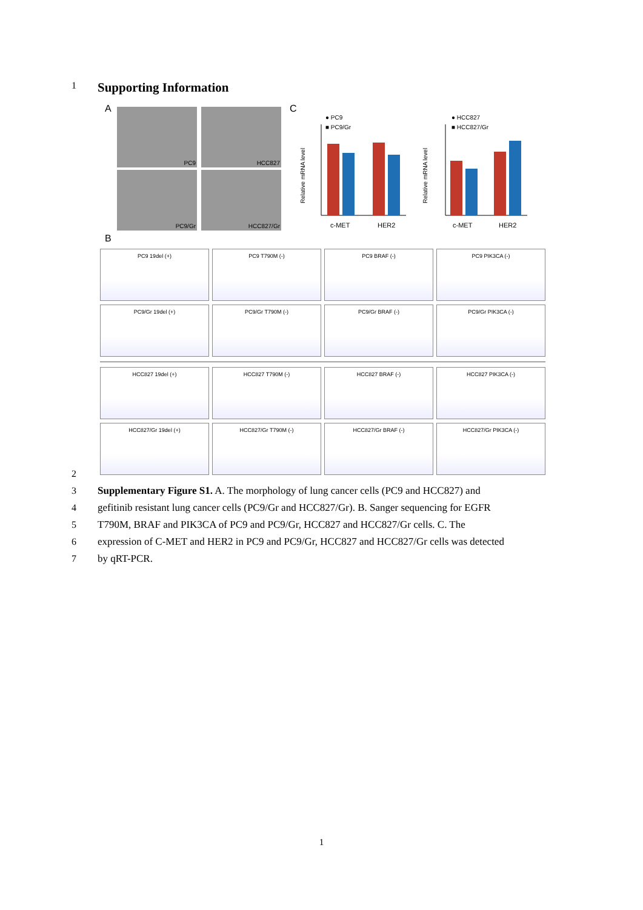1
Supporting Information
A PC9 HCC827
PC9/Gr HCC827/Gr
C
● PC9
■ PC9/Gr
c-MET
HER2
Relative mRNA level
● HCC827
■ HCC827/Gr
c-MET
HER2
Relative mRNA level
B
PC9 19del (+) PC9 T790M (-) PC9 BRAF (-) PC9 PIK3CA (-)
PC9/Gr 19del (+) PC9/Gr T790M (-) PC9/Gr BRAF (-) PC9/Gr PIK3CA (-)
HCC827 19del (+) HCC827 T790M (-) HCC827 BRAF (-) HCC827 PIK3CA (-)
HCC827/Gr 19del (+) HCC827/Gr T790M (-) HCC827/Gr BRAF (-) HCC827/Gr PIK3CA (-)
2
3 Supplementary Figure S1. A. The morphology of lung cancer cells (PC9 and HCC827) and
4 gefitinib resistant lung cancer cells (PC9/Gr and HCC827/Gr). B. Sanger sequencing for EGFR
5 T790M, BRAF and PIK3CA of PC9 and PC9/Gr, HCC827 and HCC827/Gr cells. C. The
6 expression of C-MET and HER2 in PC9 and PC9/Gr, HCC827 and HCC827/Gr cells was detected
7 by qRT-PCR.
1